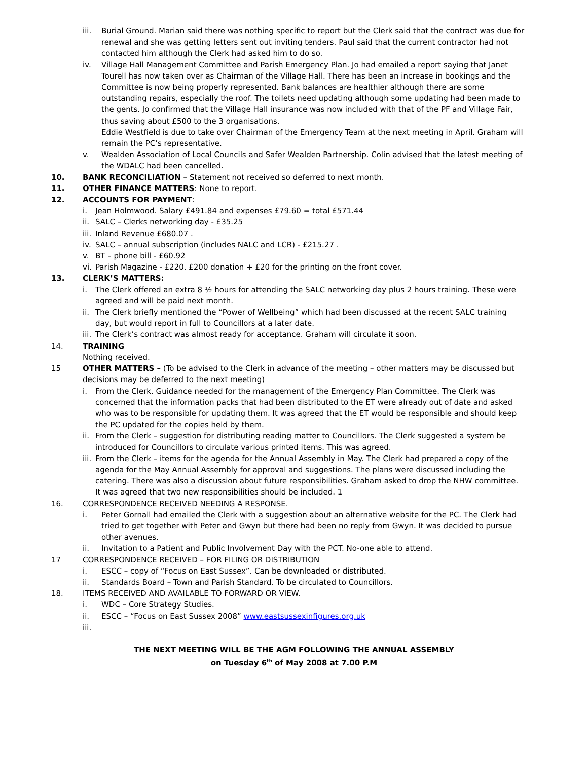iii. Burial Ground. Marian said there was nothing specific to report but the Clerk said that the contract was due for renewal and she was getting letters sent out inviting tenders. Paul said that the current contractor had not contacted him although the Clerk had asked him to do so.
iv. Village Hall Management Committee and Parish Emergency Plan. Jo had emailed a report saying that Janet Tourell has now taken over as Chairman of the Village Hall. There has been an increase in bookings and the Committee is now being properly represented. Bank balances are healthier although there are some outstanding repairs, especially the roof. The toilets need updating although some updating had been made to the gents. Jo confirmed that the Village Hall insurance was now included with that of the PF and Village Fair, thus saving about £500 to the 3 organisations.
Eddie Westfield is due to take over Chairman of the Emergency Team at the next meeting in April. Graham will remain the PC’s representative.
v. Wealden Association of Local Councils and Safer Wealden Partnership. Colin advised that the latest meeting of the WDALC had been cancelled.
10. BANK RECONCILIATION – Statement not received so deferred to next month.
11. OTHER FINANCE MATTERS: None to report.
12. ACCOUNTS FOR PAYMENT:
i. Jean Holmwood. Salary £491.84 and expenses £79.60 = total £571.44
ii.
SALC – Clerks networking day - £35.25
iii.
Inland Revenue £680.07 .
iv.
SALC – annual subscription (includes NALC and LCR) - £215.27 .
v. BT – phone bill - £60.92
vi.
Parish Magazine - £220. £200 donation + £20 for the printing on the front cover.
13. CLERK’S MATTERS:
i. The Clerk offered an extra 8 ½ hours for attending the SALC networking day plus 2 hours training. These were agreed and will be paid next month.
ii.
The Clerk briefly mentioned the “Power of Wellbeing” which had been discussed at the recent SALC training day, but would report in full to Councillors at a later date.
iii.
The Clerk’s contract was almost ready for acceptance. Graham will circulate it soon.
14. TRAINING
Nothing received.
15 OTHER MATTERS – (To be advised to the Clerk in advance of the meeting – other matters may be discussed but decisions may be deferred to the next meeting)
i. From the Clerk. Guidance needed for the management of the Emergency Plan Committee. The Clerk was concerned that the information packs that had been distributed to the ET were already out of date and asked who was to be responsible for updating them. It was agreed that the ET would be responsible and should keep the PC updated for the copies held by them.
ii.
From the Clerk – suggestion for distributing reading matter to Councillors. The Clerk suggested a system be introduced for Councillors to circulate various printed items. This was agreed.
iii.
From the Clerk – items for the agenda for the Annual Assembly in May. The Clerk had prepared a copy of the agenda for the May Annual Assembly for approval and suggestions. The plans were discussed including the catering. There was also a discussion about future responsibilities. Graham asked to drop the NHW committee. It was agreed that two new responsibilities should be included. 1
16. CORRESPONDENCE RECEIVED NEEDING A RESPONSE.
i. Peter Gornall had emailed the Clerk with a suggestion about an alternative website for the PC. The Clerk had tried to get together with Peter and Gwyn but there had been no reply from Gwyn. It was decided to pursue other avenues.
ii. Invitation to a Patient and Public Involvement Day with the PCT. No-one able to attend.
17 CORRESPONDENCE RECEIVED – FOR FILING OR DISTRIBUTION
i. ESCC – copy of “Focus on East Sussex”. Can be downloaded or distributed.
ii. Standards Board – Town and Parish Standard. To be circulated to Councillors.
18. ITEMS RECEIVED AND AVAILABLE TO FORWARD OR VIEW.
i. WDC – Core Strategy Studies.
ii. ESCC – “Focus on East Sussex 2008” www.eastsussexinfigures.org.uk
iii.
THE NEXT MEETING WILL BE THE AGM FOLLOWING THE ANNUAL ASSEMBLY
on Tuesday 6<sup>th</sup> of May 2008 at 7.00 P.M